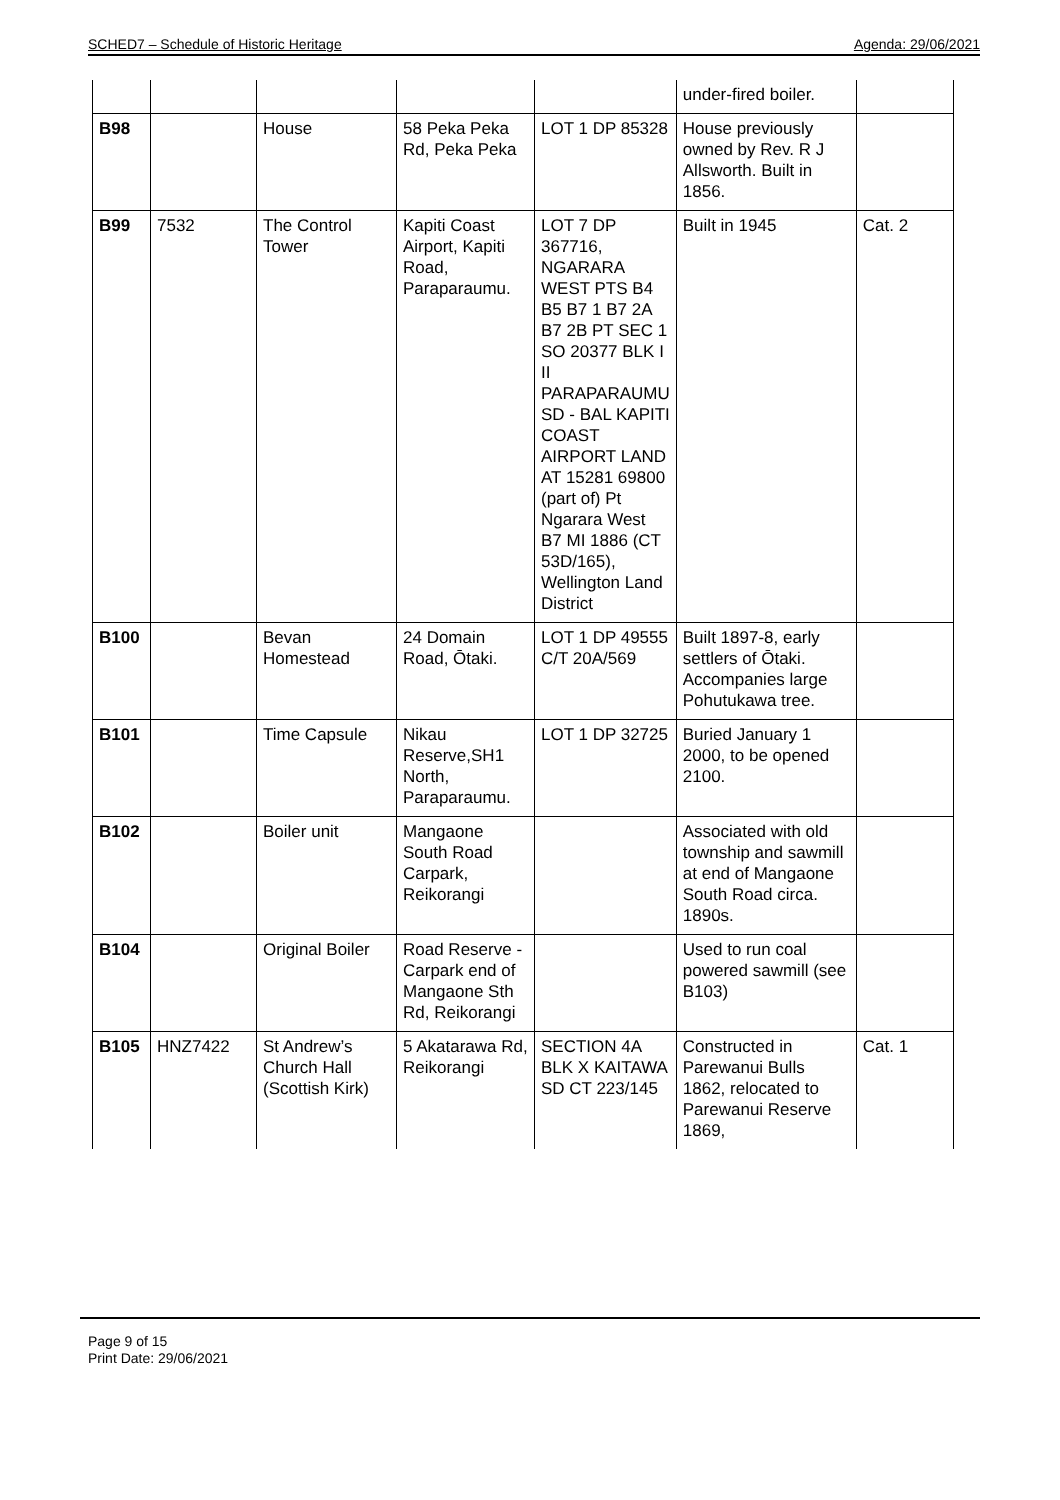SCHED7 – Schedule of Historic Heritage Agenda: 29/06/2021
| | | | | | under-fired boiler. | |
| B98 | | House | 58 Peka Peka Rd, Peka Peka | LOT 1 DP 85328 | House previously owned by Rev. R J Allsworth. Built in 1856. | |
| B99 | 7532 | The Control Tower | Kapiti Coast Airport, Kapiti Road, Paraparaumu. | LOT 7 DP 367716, NGARARA WEST PTS B4 B5 B7 1 B7 2A B7 2B PT SEC 1 SO 20377 BLK I II PARAPARAUMU SD - BAL KAPITI COAST AIRPORT LAND AT 15281 69800 (part of) Pt Ngarara West B7 MI 1886 (CT 53D/165), Wellington Land District | Built in 1945 | Cat. 2 |
| B100 | | Bevan Homestead | 24 Domain Road, Ōtaki. | LOT 1 DP 49555 C/T 20A/569 | Built 1897-8, early settlers of Ōtaki. Accompanies large Pohutukawa tree. | |
| B101 | | Time Capsule | Nikau Reserve,SH1 North, Paraparaumu. | LOT 1 DP 32725 | Buried January 1 2000, to be opened 2100. | |
| B102 | | Boiler unit | Mangaone South Road Carpark, Reikorangi | | Associated with old township and sawmill at end of Mangaone South Road circa. 1890s. | |
| B104 | | Original Boiler | Road Reserve - Carpark end of Mangaone Sth Rd, Reikorangi | | Used to run coal powered sawmill (see B103) | |
| B105 | HNZ7422 | St Andrew’s Church Hall (Scottish Kirk) | 5 Akatarawa Rd, Reikorangi | SECTION 4A BLK X KAITAWA SD CT 223/145 | Constructed in Parewanui Bulls 1862, relocated to Parewanui Reserve 1869, | Cat. 1 |
Page 9 of 15
Print Date: 29/06/2021